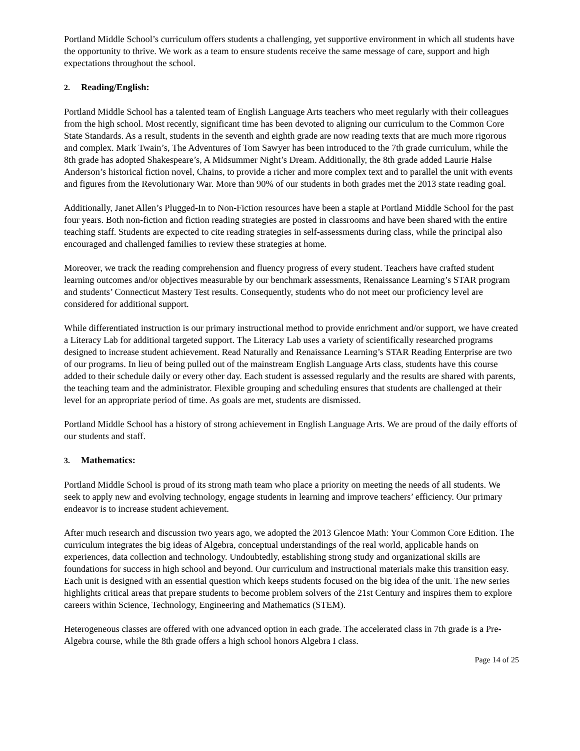Portland Middle School’s curriculum offers students a challenging, yet supportive environment in which all students have the opportunity to thrive. We work as a team to ensure students receive the same message of care, support and high expectations throughout the school.
2. Reading/English:
Portland Middle School has a talented team of English Language Arts teachers who meet regularly with their colleagues from the high school. Most recently, significant time has been devoted to aligning our curriculum to the Common Core State Standards. As a result, students in the seventh and eighth grade are now reading texts that are much more rigorous and complex. Mark Twain’s, The Adventures of Tom Sawyer has been introduced to the 7th grade curriculum, while the 8th grade has adopted Shakespeare’s, A Midsummer Night’s Dream. Additionally, the 8th grade added Laurie Halse Anderson’s historical fiction novel, Chains, to provide a richer and more complex text and to parallel the unit with events and figures from the Revolutionary War. More than 90% of our students in both grades met the 2013 state reading goal.
Additionally, Janet Allen’s Plugged-In to Non-Fiction resources have been a staple at Portland Middle School for the past four years. Both non-fiction and fiction reading strategies are posted in classrooms and have been shared with the entire teaching staff. Students are expected to cite reading strategies in self-assessments during class, while the principal also encouraged and challenged families to review these strategies at home.
Moreover, we track the reading comprehension and fluency progress of every student. Teachers have crafted student learning outcomes and/or objectives measurable by our benchmark assessments, Renaissance Learning’s STAR program and students’ Connecticut Mastery Test results. Consequently, students who do not meet our proficiency level are considered for additional support.
While differentiated instruction is our primary instructional method to provide enrichment and/or support, we have created a Literacy Lab for additional targeted support. The Literacy Lab uses a variety of scientifically researched programs designed to increase student achievement. Read Naturally and Renaissance Learning’s STAR Reading Enterprise are two of our programs. In lieu of being pulled out of the mainstream English Language Arts class, students have this course added to their schedule daily or every other day. Each student is assessed regularly and the results are shared with parents, the teaching team and the administrator. Flexible grouping and scheduling ensures that students are challenged at their level for an appropriate period of time. As goals are met, students are dismissed.
Portland Middle School has a history of strong achievement in English Language Arts. We are proud of the daily efforts of our students and staff.
3. Mathematics:
Portland Middle School is proud of its strong math team who place a priority on meeting the needs of all students. We seek to apply new and evolving technology, engage students in learning and improve teachers’ efficiency. Our primary endeavor is to increase student achievement.
After much research and discussion two years ago, we adopted the 2013 Glencoe Math: Your Common Core Edition. The curriculum integrates the big ideas of Algebra, conceptual understandings of the real world, applicable hands on experiences, data collection and technology. Undoubtedly, establishing strong study and organizational skills are foundations for success in high school and beyond. Our curriculum and instructional materials make this transition easy. Each unit is designed with an essential question which keeps students focused on the big idea of the unit. The new series highlights critical areas that prepare students to become problem solvers of the 21st Century and inspires them to explore careers within Science, Technology, Engineering and Mathematics (STEM).
Heterogeneous classes are offered with one advanced option in each grade. The accelerated class in 7th grade is a Pre-Algebra course, while the 8th grade offers a high school honors Algebra I class.
Page 14 of 25